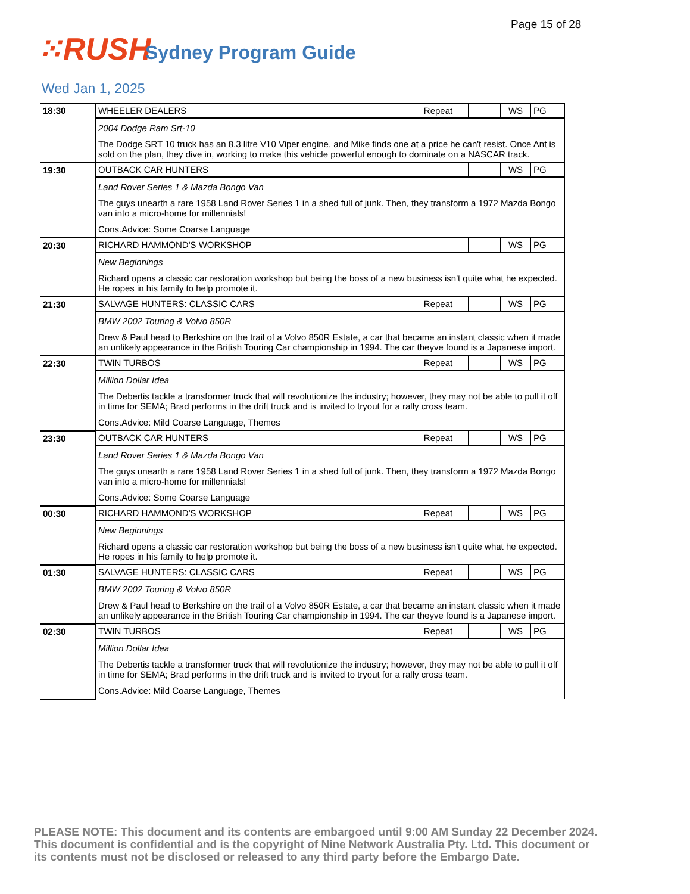Page 15 of 28
⁙RUSH Sydney Program Guide
Wed Jan 1, 2025
| 18:30 | WHEELER DEALERS | | Repeat | | WS | PG |
| | 2004 Dodge Ram Srt-10 The Dodge SRT 10 truck has an 8.3 litre V10 Viper engine, and Mike finds one at a price he can't resist. Once Ant is sold on the plan, they dive in, working to make this vehicle powerful enough to dominate on a NASCAR track. | | | | | |
| 19:30 | OUTBACK CAR HUNTERS | | | | WS | PG |
| | Land Rover Series 1 & Mazda Bongo Van The guys unearth a rare 1958 Land Rover Series 1 in a shed full of junk. Then, they transform a 1972 Mazda Bongo van into a micro-home for millennials! Cons.Advice: Some Coarse Language | | | | | |
| 20:30 | RICHARD HAMMOND'S WORKSHOP | | | | WS | PG |
| | New Beginnings Richard opens a classic car restoration workshop but being the boss of a new business isn't quite what he expected. He ropes in his family to help promote it. | | | | | |
| 21:30 | SALVAGE HUNTERS: CLASSIC CARS | | Repeat | | WS | PG |
| | BMW 2002 Touring & Volvo 850R Drew & Paul head to Berkshire on the trail of a Volvo 850R Estate, a car that became an instant classic when it made an unlikely appearance in the British Touring Car championship in 1994. The car theyve found is a Japanese import. | | | | | |
| 22:30 | TWIN TURBOS | | Repeat | | WS | PG |
| | Million Dollar Idea The Debertis tackle a transformer truck that will revolutionize the industry; however, they may not be able to pull it off in time for SEMA; Brad performs in the drift truck and is invited to tryout for a rally cross team. Cons.Advice: Mild Coarse Language, Themes | | | | | |
| 23:30 | OUTBACK CAR HUNTERS | | Repeat | | WS | PG |
| | Land Rover Series 1 & Mazda Bongo Van The guys unearth a rare 1958 Land Rover Series 1 in a shed full of junk. Then, they transform a 1972 Mazda Bongo van into a micro-home for millennials! Cons.Advice: Some Coarse Language | | | | | |
| 00:30 | RICHARD HAMMOND'S WORKSHOP | | Repeat | | WS | PG |
| | New Beginnings Richard opens a classic car restoration workshop but being the boss of a new business isn't quite what he expected. He ropes in his family to help promote it. | | | | | |
| 01:30 | SALVAGE HUNTERS: CLASSIC CARS | | Repeat | | WS | PG |
| | BMW 2002 Touring & Volvo 850R Drew & Paul head to Berkshire on the trail of a Volvo 850R Estate, a car that became an instant classic when it made an unlikely appearance in the British Touring Car championship in 1994. The car theyve found is a Japanese import. | | | | | |
| 02:30 | TWIN TURBOS | | Repeat | | WS | PG |
| | Million Dollar Idea The Debertis tackle a transformer truck that will revolutionize the industry; however, they may not be able to pull it off in time for SEMA; Brad performs in the drift truck and is invited to tryout for a rally cross team. Cons.Advice: Mild Coarse Language, Themes | | | | | |
PLEASE NOTE: This document and its contents are embargoed until 9:00 AM Sunday 22 December 2024. This document is confidential and is the copyright of Nine Network Australia Pty. Ltd. This document or its contents must not be disclosed or released to any third party before the Embargo Date.